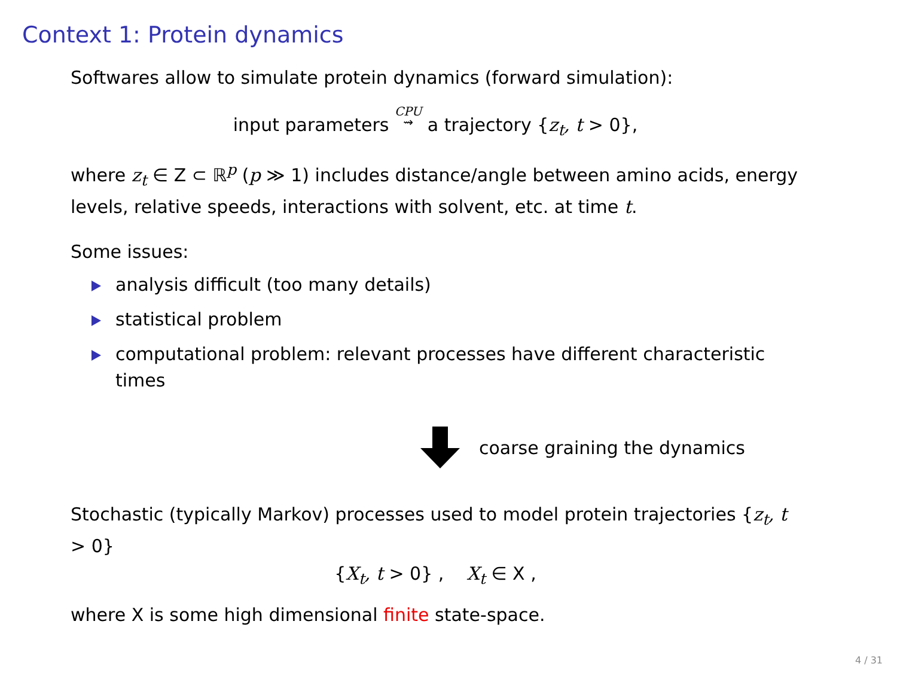Context 1: Protein dynamics
Softwares allow to simulate protein dynamics (forward simulation):
input parameters CPU
⇝ a trajectory {z<sub>t</sub>, t > 0},
where z<sub>t</sub> ∈ Z ⊂ ℝ<sup>p</sup> (p ≫ 1) includes distance/angle between amino acids, energy levels, relative speeds, interactions with solvent, etc. at time t.
Some issues:
analysis difficult (too many details)
statistical problem
computational problem: relevant processes have different characteristic times
coarse graining the dynamics
Stochastic (typically Markov) processes used to model protein trajectories {z<sub>t</sub>, t > 0}
{X<sub>t</sub>, t > 0} , X<sub>t</sub> ∈ X ,
where X is some high dimensional finite state-space.
4 / 31